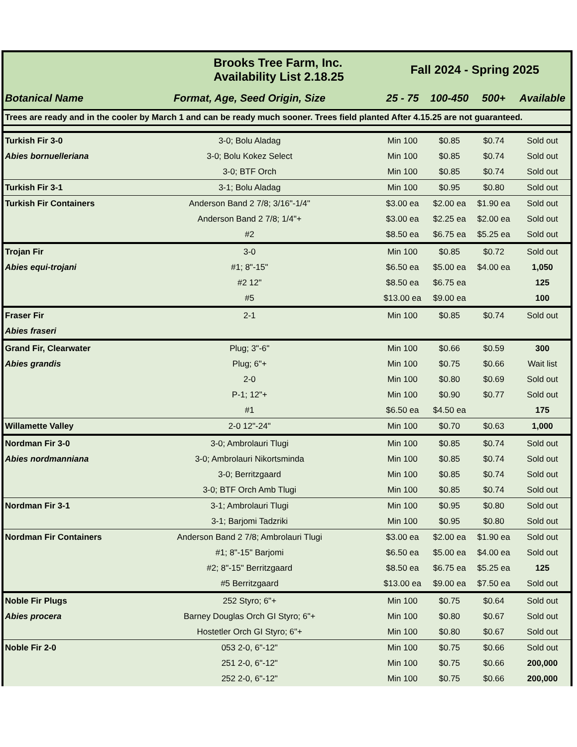| | Brooks Tree Farm, Inc. Availability List 2.18.25 | | Fall 2024 - Spring 2025 | | | |
| Botanical Name | | Format, Age, Seed Origin, Size | 25 - 75 | 100-450 | 500+ | Available |
| Trees are ready and in the cooler by March 1 and can be ready much sooner. Trees field planted After 4.15.25 are not guaranteed. | | | | | | |
| Turkish Fir 3-0 | | 3-0; Bolu Aladag | Min 100 | $0.85 | $0.74 | Sold out |
| Abies bornuelleriana | | 3-0; Bolu Kokez Select | Min 100 | $0.85 | $0.74 | Sold out |
| | | 3-0; BTF Orch | Min 100 | $0.85 | $0.74 | Sold out |
| Turkish Fir 3-1 | | 3-1; Bolu Aladag | Min 100 | $0.95 | $0.80 | Sold out |
| Turkish Fir Containers | | Anderson Band 2 7/8; 3/16"-1/4" | $3.00 ea | $2.00 ea | $1.90 ea | Sold out |
| | | Anderson Band 2 7/8; 1/4"+ | $3.00 ea | $2.25 ea | $2.00 ea | Sold out |
| | | #2 | $8.50 ea | $6.75 ea | $5.25 ea | Sold out |
| Trojan Fir | | 3-0 | Min 100 | $0.85 | $0.72 | Sold out |
| Abies equi-trojani | | #1; 8"-15" | $6.50 ea | $5.00 ea | $4.00 ea | 1,050 |
| | | #2 12" | $8.50 ea | $6.75 ea | | 125 |
| | | #5 | $13.00 ea | $9.00 ea | | 100 |
| Fraser Fir | | 2-1 | Min 100 | $0.85 | $0.74 | Sold out |
| Abies fraseri | | | | | | |
| Grand Fir, Clearwater | | Plug; 3"-6" | Min 100 | $0.66 | $0.59 | 300 |
| Abies grandis | | Plug; 6"+ | Min 100 | $0.75 | $0.66 | Wait list |
| | | 2-0 | Min 100 | $0.80 | $0.69 | Sold out |
| | | P-1; 12"+ | Min 100 | $0.90 | $0.77 | Sold out |
| | | #1 | $6.50 ea | $4.50 ea | | 175 |
| Willamette Valley | | 2-0 12"-24" | Min 100 | $0.70 | $0.63 | 1,000 |
| Nordman Fir 3-0 | | 3-0; Ambrolauri Tlugi | Min 100 | $0.85 | $0.74 | Sold out |
| Abies nordmanniana | | 3-0; Ambrolauri Nikortsminda | Min 100 | $0.85 | $0.74 | Sold out |
| | | 3-0; Berritzgaard | Min 100 | $0.85 | $0.74 | Sold out |
| | | 3-0; BTF Orch Amb Tlugi | Min 100 | $0.85 | $0.74 | Sold out |
| Nordman Fir 3-1 | | 3-1; Ambrolauri Tlugi | Min 100 | $0.95 | $0.80 | Sold out |
| | | 3-1; Barjomi Tadzriki | Min 100 | $0.95 | $0.80 | Sold out |
| Nordman Fir Containers | | Anderson Band 2 7/8; Ambrolauri Tlugi | $3.00 ea | $2.00 ea | $1.90 ea | Sold out |
| | | #1; 8"-15" Barjomi | $6.50 ea | $5.00 ea | $4.00 ea | Sold out |
| | | #2; 8"-15" Berritzgaard | $8.50 ea | $6.75 ea | $5.25 ea | 125 |
| | | #5 Berritzgaard | $13.00 ea | $9.00 ea | $7.50 ea | Sold out |
| Noble Fir Plugs | | 252 Styro; 6"+ | Min 100 | $0.75 | $0.64 | Sold out |
| Abies procera | | Barney Douglas Orch GI Styro; 6"+ | Min 100 | $0.80 | $0.67 | Sold out |
| | | Hostetler Orch GI Styro; 6"+ | Min 100 | $0.80 | $0.67 | Sold out |
| Noble Fir 2-0 | | 053 2-0, 6"-12" | Min 100 | $0.75 | $0.66 | Sold out |
| | | 251 2-0, 6"-12" | Min 100 | $0.75 | $0.66 | 200,000 |
| | | 252 2-0, 6"-12" | Min 100 | $0.75 | $0.66 | 200,000 |